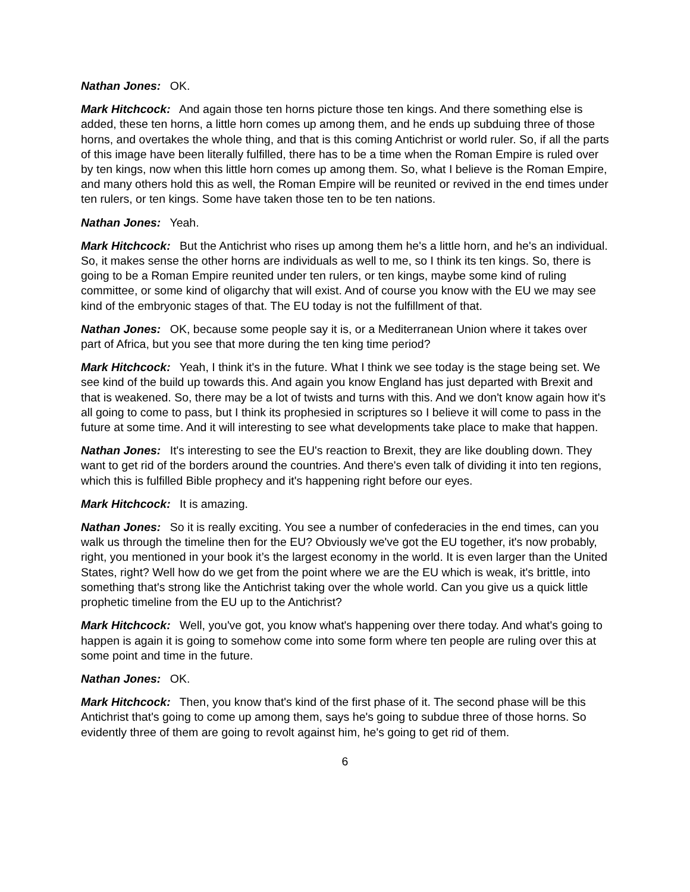Nathan Jones: OK.
Mark Hitchcock: And again those ten horns picture those ten kings. And there something else is added, these ten horns, a little horn comes up among them, and he ends up subduing three of those horns, and overtakes the whole thing, and that is this coming Antichrist or world ruler. So, if all the parts of this image have been literally fulfilled, there has to be a time when the Roman Empire is ruled over by ten kings, now when this little horn comes up among them. So, what I believe is the Roman Empire, and many others hold this as well, the Roman Empire will be reunited or revived in the end times under ten rulers, or ten kings. Some have taken those ten to be ten nations.
Nathan Jones: Yeah.
Mark Hitchcock: But the Antichrist who rises up among them he's a little horn, and he's an individual. So, it makes sense the other horns are individuals as well to me, so I think its ten kings. So, there is going to be a Roman Empire reunited under ten rulers, or ten kings, maybe some kind of ruling committee, or some kind of oligarchy that will exist. And of course you know with the EU we may see kind of the embryonic stages of that. The EU today is not the fulfillment of that.
Nathan Jones: OK, because some people say it is, or a Mediterranean Union where it takes over part of Africa, but you see that more during the ten king time period?
Mark Hitchcock: Yeah, I think it's in the future. What I think we see today is the stage being set. We see kind of the build up towards this. And again you know England has just departed with Brexit and that is weakened. So, there may be a lot of twists and turns with this. And we don't know again how it's all going to come to pass, but I think its prophesied in scriptures so I believe it will come to pass in the future at some time. And it will interesting to see what developments take place to make that happen.
Nathan Jones: It's interesting to see the EU's reaction to Brexit, they are like doubling down. They want to get rid of the borders around the countries. And there's even talk of dividing it into ten regions, which this is fulfilled Bible prophecy and it's happening right before our eyes.
Mark Hitchcock: It is amazing.
Nathan Jones: So it is really exciting. You see a number of confederacies in the end times, can you walk us through the timeline then for the EU? Obviously we've got the EU together, it's now probably, right, you mentioned in your book it’s the largest economy in the world. It is even larger than the United States, right? Well how do we get from the point where we are the EU which is weak, it's brittle, into something that's strong like the Antichrist taking over the whole world. Can you give us a quick little prophetic timeline from the EU up to the Antichrist?
Mark Hitchcock: Well, you've got, you know what's happening over there today. And what's going to happen is again it is going to somehow come into some form where ten people are ruling over this at some point and time in the future.
Nathan Jones: OK.
Mark Hitchcock: Then, you know that's kind of the first phase of it. The second phase will be this Antichrist that's going to come up among them, says he's going to subdue three of those horns. So evidently three of them are going to revolt against him, he's going to get rid of them.
6